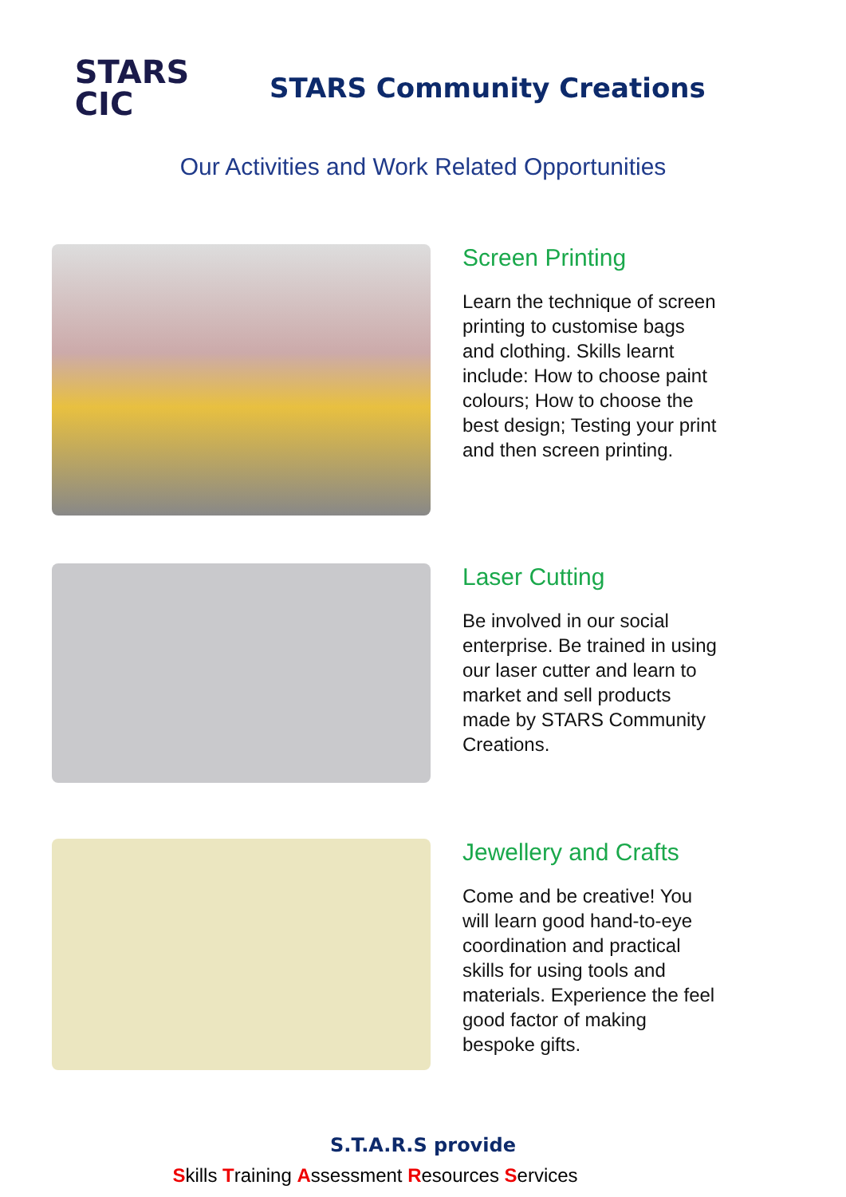STARS
CIC
STARS Community Creations
Our Activities and Work Related Opportunities
Screen Printing
Learn the technique of screen printing to customise bags and clothing. Skills learnt include: How to choose paint colours; How to choose the best design; Testing your print and then screen printing.
Laser Cutting
Be involved in our social enterprise. Be trained in using our laser cutter and learn to market and sell products made by STARS Community Creations.
Jewellery and Crafts
Come and be creative! You will learn good hand-to-eye coordination and practical skills for using tools and materials. Experience the feel good factor of making bespoke gifts.
S.T.A.R.S provide
Skills Training Assessment Resources Services